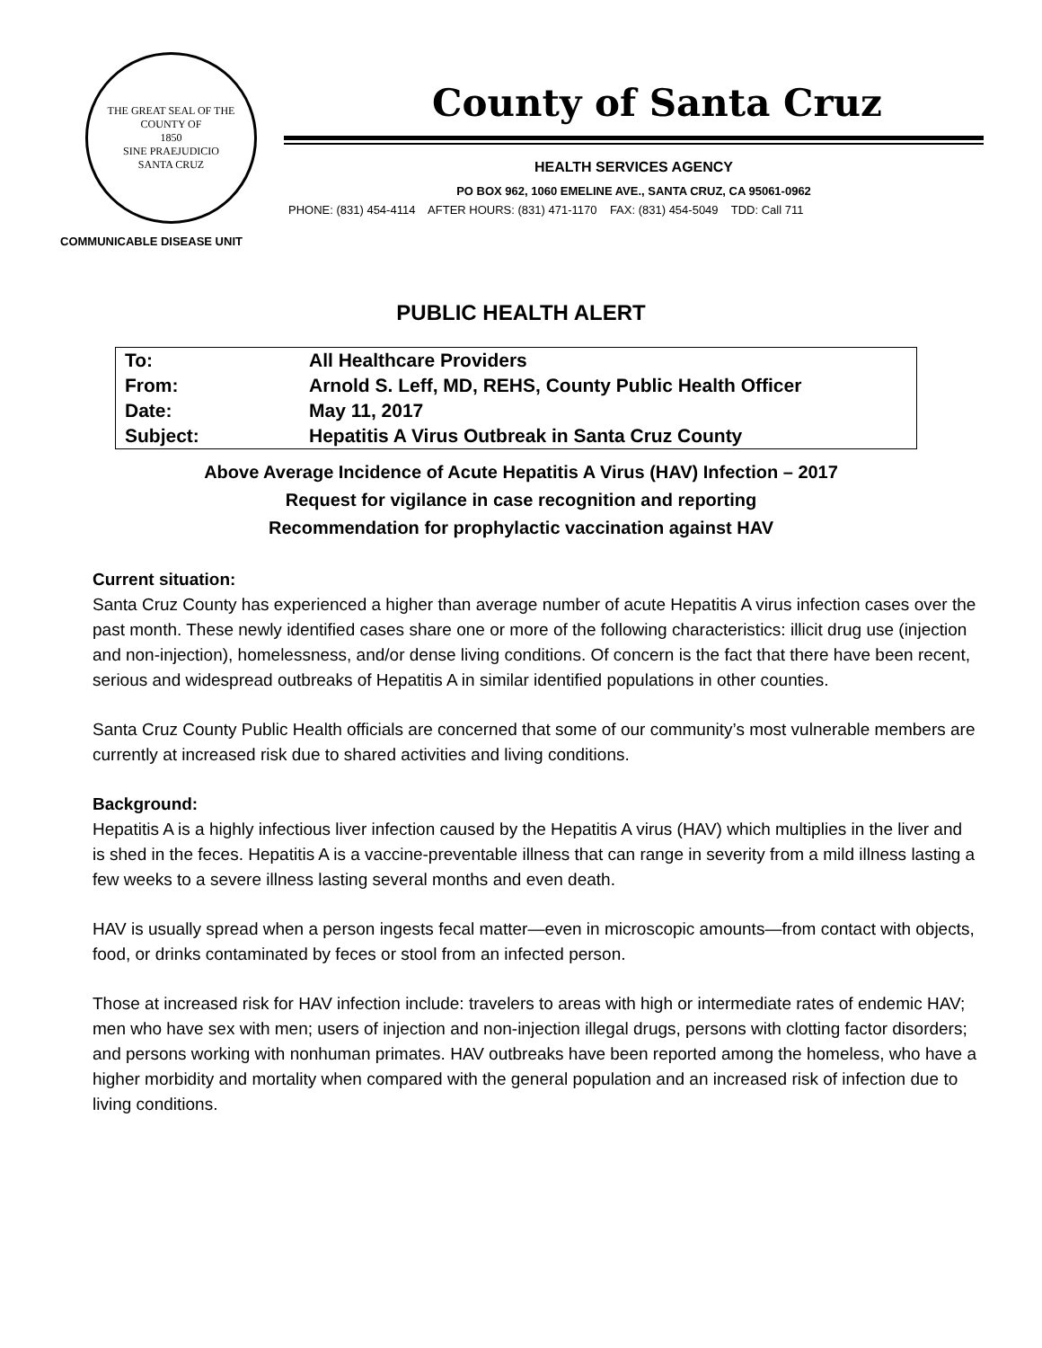THE GREAT SEAL OF THE COUNTY OF
1850
SINE PRAEJUDICIO
SANTA CRUZ
County of Santa Cruz
HEALTH SERVICES AGENCY
PO BOX 962, 1060 EMELINE AVE., SANTA CRUZ, CA 95061-0962
PHONE: (831) 454-4114 AFTER HOURS: (831) 471-1170 FAX: (831) 454-5049 TDD: Call 711
COMMUNICABLE DISEASE UNIT
PUBLIC HEALTH ALERT
| To: | All Healthcare Providers |
| From: | Arnold S. Leff, MD, REHS, County Public Health Officer |
| Date: | May 11, 2017 |
| Subject: | Hepatitis A Virus Outbreak in Santa Cruz County |
Above Average Incidence of Acute Hepatitis A Virus (HAV) Infection – 2017
Request for vigilance in case recognition and reporting
Recommendation for prophylactic vaccination against HAV
Current situation:
Santa Cruz County has experienced a higher than average number of acute Hepatitis A virus infection cases over the past month. These newly identified cases share one or more of the following characteristics: illicit drug use (injection and non-injection), homelessness, and/or dense living conditions. Of concern is the fact that there have been recent, serious and widespread outbreaks of Hepatitis A in similar identified populations in other counties.
Santa Cruz County Public Health officials are concerned that some of our community’s most vulnerable members are currently at increased risk due to shared activities and living conditions.
Background:
Hepatitis A is a highly infectious liver infection caused by the Hepatitis A virus (HAV) which multiplies in the liver and is shed in the feces. Hepatitis A is a vaccine-preventable illness that can range in severity from a mild illness lasting a few weeks to a severe illness lasting several months and even death.
HAV is usually spread when a person ingests fecal matter—even in microscopic amounts—from contact with objects, food, or drinks contaminated by feces or stool from an infected person.
Those at increased risk for HAV infection include: travelers to areas with high or intermediate rates of endemic HAV; men who have sex with men; users of injection and non-injection illegal drugs, persons with clotting factor disorders; and persons working with nonhuman primates. HAV outbreaks have been reported among the homeless, who have a higher morbidity and mortality when compared with the general population and an increased risk of infection due to living conditions.